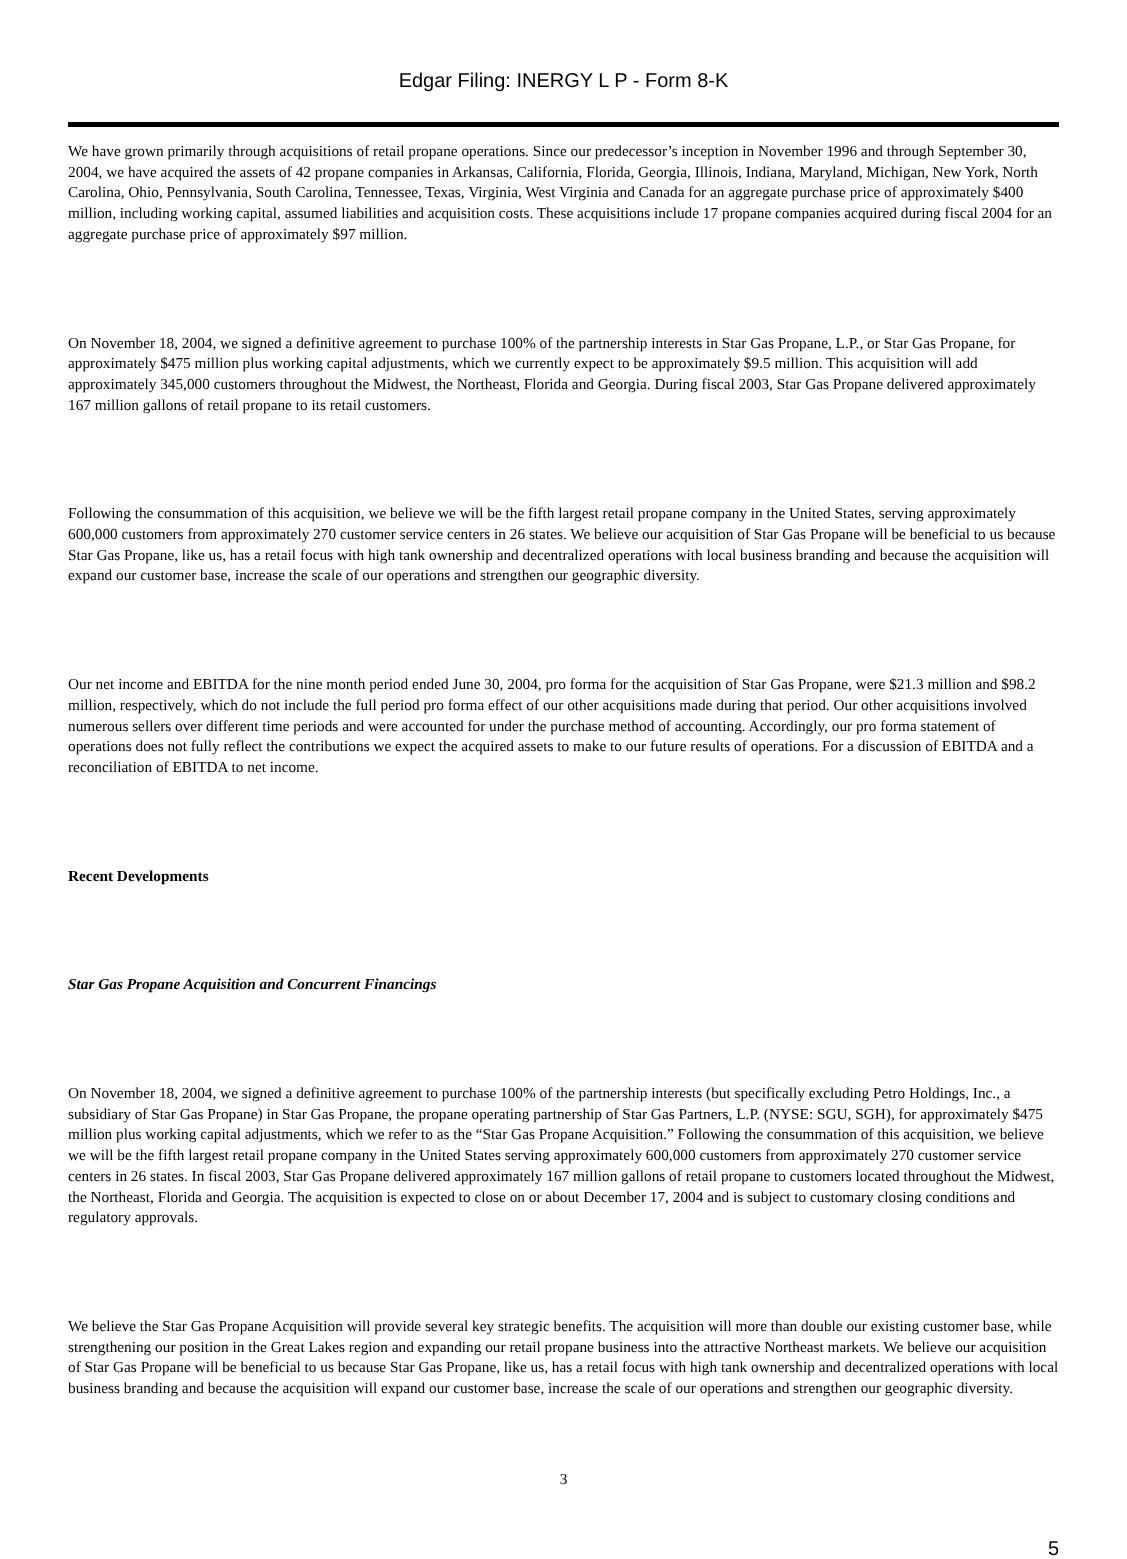Edgar Filing: INERGY L P - Form 8-K
We have grown primarily through acquisitions of retail propane operations. Since our predecessor’s inception in November 1996 and through September 30, 2004, we have acquired the assets of 42 propane companies in Arkansas, California, Florida, Georgia, Illinois, Indiana, Maryland, Michigan, New York, North Carolina, Ohio, Pennsylvania, South Carolina, Tennessee, Texas, Virginia, West Virginia and Canada for an aggregate purchase price of approximately $400 million, including working capital, assumed liabilities and acquisition costs. These acquisitions include 17 propane companies acquired during fiscal 2004 for an aggregate purchase price of approximately $97 million.
On November 18, 2004, we signed a definitive agreement to purchase 100% of the partnership interests in Star Gas Propane, L.P., or Star Gas Propane, for approximately $475 million plus working capital adjustments, which we currently expect to be approximately $9.5 million. This acquisition will add approximately 345,000 customers throughout the Midwest, the Northeast, Florida and Georgia. During fiscal 2003, Star Gas Propane delivered approximately 167 million gallons of retail propane to its retail customers.
Following the consummation of this acquisition, we believe we will be the fifth largest retail propane company in the United States, serving approximately 600,000 customers from approximately 270 customer service centers in 26 states. We believe our acquisition of Star Gas Propane will be beneficial to us because Star Gas Propane, like us, has a retail focus with high tank ownership and decentralized operations with local business branding and because the acquisition will expand our customer base, increase the scale of our operations and strengthen our geographic diversity.
Our net income and EBITDA for the nine month period ended June 30, 2004, pro forma for the acquisition of Star Gas Propane, were $21.3 million and $98.2 million, respectively, which do not include the full period pro forma effect of our other acquisitions made during that period. Our other acquisitions involved numerous sellers over different time periods and were accounted for under the purchase method of accounting. Accordingly, our pro forma statement of operations does not fully reflect the contributions we expect the acquired assets to make to our future results of operations. For a discussion of EBITDA and a reconciliation of EBITDA to net income.
Recent Developments
Star Gas Propane Acquisition and Concurrent Financings
On November 18, 2004, we signed a definitive agreement to purchase 100% of the partnership interests (but specifically excluding Petro Holdings, Inc., a subsidiary of Star Gas Propane) in Star Gas Propane, the propane operating partnership of Star Gas Partners, L.P. (NYSE: SGU, SGH), for approximately $475 million plus working capital adjustments, which we refer to as the “Star Gas Propane Acquisition.” Following the consummation of this acquisition, we believe we will be the fifth largest retail propane company in the United States serving approximately 600,000 customers from approximately 270 customer service centers in 26 states. In fiscal 2003, Star Gas Propane delivered approximately 167 million gallons of retail propane to customers located throughout the Midwest, the Northeast, Florida and Georgia. The acquisition is expected to close on or about December 17, 2004 and is subject to customary closing conditions and regulatory approvals.
We believe the Star Gas Propane Acquisition will provide several key strategic benefits. The acquisition will more than double our existing customer base, while strengthening our position in the Great Lakes region and expanding our retail propane business into the attractive Northeast markets. We believe our acquisition of Star Gas Propane will be beneficial to us because Star Gas Propane, like us, has a retail focus with high tank ownership and decentralized operations with local business branding and because the acquisition will expand our customer base, increase the scale of our operations and strengthen our geographic diversity.
3
5